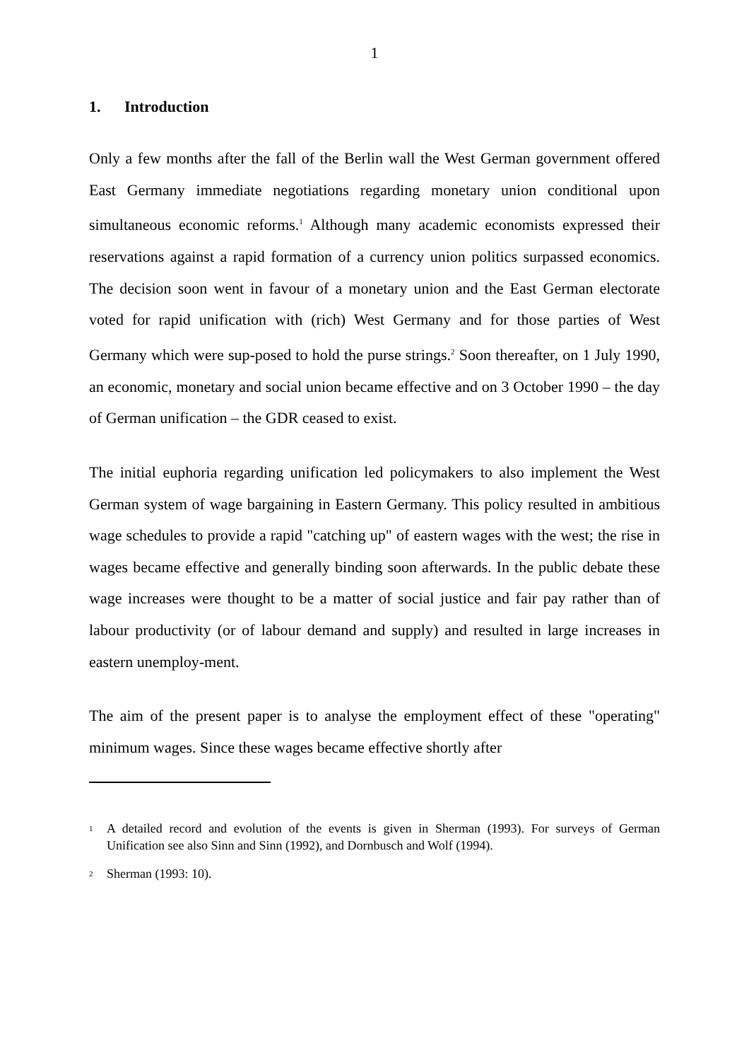1
1. Introduction
Only a few months after the fall of the Berlin wall the West German government offered East Germany immediate negotiations regarding monetary union conditional upon simultaneous economic reforms.<sup>1</sup> Although many academic economists expressed their reservations against a rapid formation of a currency union politics surpassed economics. The decision soon went in favour of a monetary union and the East German electorate voted for rapid unification with (rich) West Germany and for those parties of West Germany which were sup-posed to hold the purse strings.<sup>2</sup> Soon thereafter, on 1 July 1990, an economic, monetary and social union became effective and on 3 October 1990 – the day of German unification – the GDR ceased to exist.
The initial euphoria regarding unification led policymakers to also implement the West German system of wage bargaining in Eastern Germany. This policy resulted in ambitious wage schedules to provide a rapid "catching up" of eastern wages with the west; the rise in wages became effective and generally binding soon afterwards. In the public debate these wage increases were thought to be a matter of social justice and fair pay rather than of labour productivity (or of labour demand and supply) and resulted in large increases in eastern unemploy-ment.
The aim of the present paper is to analyse the employment effect of these "operating" minimum wages. Since these wages became effective shortly after
1 A detailed record and evolution of the events is given in Sherman (1993). For surveys of German Unification see also Sinn and Sinn (1992), and Dornbusch and Wolf (1994).
2 Sherman (1993: 10).